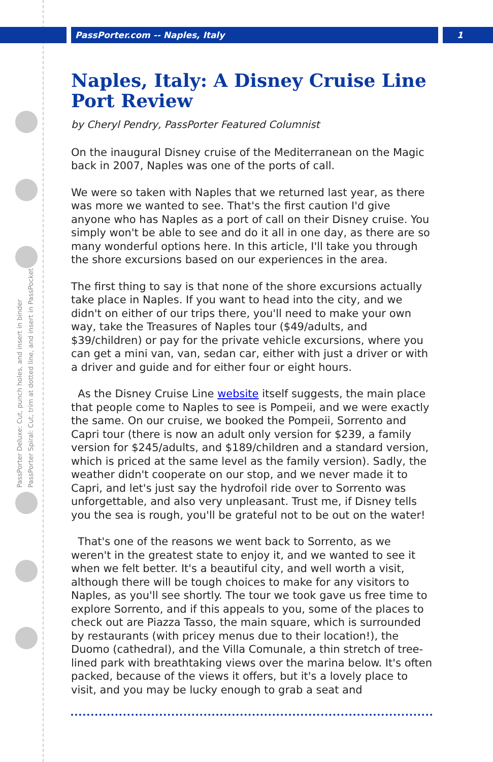PassPorter Deluxe: Cut, punch holes, and insert in binder
PassPorter Spiral: Cut, trim at dotted line, and insert in PassPocket
PassPorter.com -- Naples, Italy
1
Naples, Italy: A Disney Cruise Line Port Review
by Cheryl Pendry, PassPorter Featured Columnist
On the inaugural Disney cruise of the Mediterranean on the Magic back in 2007, Naples was one of the ports of call.
We were so taken with Naples that we returned last year, as there was more we wanted to see. That's the first caution I'd give anyone who has Naples as a port of call on their Disney cruise. You simply won't be able to see and do it all in one day, as there are so many wonderful options here. In this article, I'll take you through the shore excursions based on our experiences in the area.
The first thing to say is that none of the shore excursions actually take place in Naples. If you want to head into the city, and we didn't on either of our trips there, you'll need to make your own way, take the Treasures of Naples tour ($49/adults, and $39/children) or pay for the private vehicle excursions, where you can get a mini van, van, sedan car, either with just a driver or with a driver and guide and for either four or eight hours.
As the Disney Cruise Line website itself suggests, the main place that people come to Naples to see is Pompeii, and we were exactly the same. On our cruise, we booked the Pompeii, Sorrento and Capri tour (there is now an adult only version for $239, a family version for $245/adults, and $189/children and a standard version, which is priced at the same level as the family version). Sadly, the weather didn't cooperate on our stop, and we never made it to Capri, and let's just say the hydrofoil ride over to Sorrento was unforgettable, and also very unpleasant. Trust me, if Disney tells you the sea is rough, you'll be grateful not to be out on the water!
That's one of the reasons we went back to Sorrento, as we weren't in the greatest state to enjoy it, and we wanted to see it when we felt better. It's a beautiful city, and well worth a visit, although there will be tough choices to make for any visitors to Naples, as you'll see shortly. The tour we took gave us free time to explore Sorrento, and if this appeals to you, some of the places to check out are Piazza Tasso, the main square, which is surrounded by restaurants (with pricey menus due to their location!), the Duomo (cathedral), and the Villa Comunale, a thin stretch of tree-lined park with breathtaking views over the marina below. It's often packed, because of the views it offers, but it's a lovely place to visit, and you may be lucky enough to grab a seat and